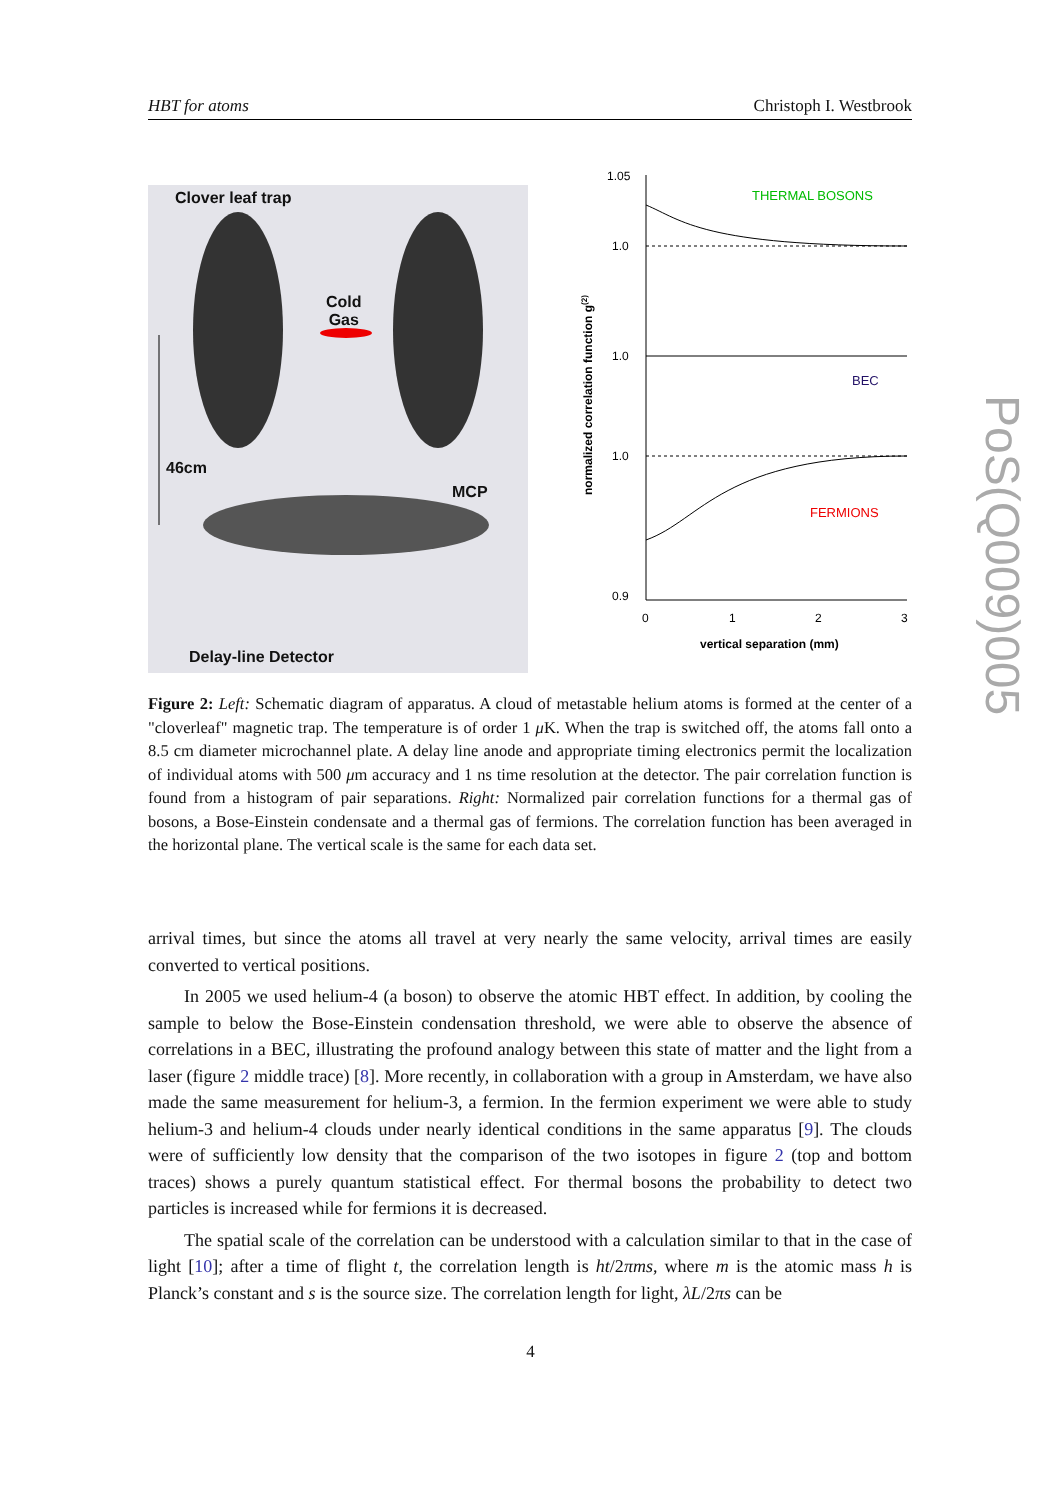HBT for atoms Christoph I. Westbrook
Clover leaf trap
Cold
Gas
46cm
MCP
Delay-line Detector
1.05
1.0
1.0
1.0
0.9
THERMAL BOSONS
BEC
FERMIONS
0
1
2
3
vertical separation (mm)
normalized correlation function g(2)
Figure 2: Left: Schematic diagram of apparatus. A cloud of metastable helium atoms is formed at the center of a "cloverleaf" magnetic trap. The temperature is of order 1 μ K. When the trap is switched off, the atoms fall onto a 8.5 cm diameter microchannel plate. A delay line anode and appropriate timing electronics permit the localization of individual atoms with 500 μm accuracy and 1 ns time resolution at the detector. The pair correlation function is found from a histogram of pair separations. Right: Normalized pair correlation functions for a thermal gas of bosons, a Bose-Einstein condensate and a thermal gas of fermions. The correlation function has been averaged in the horizontal plane. The vertical scale is the same for each data set.
arrival times, but since the atoms all travel at very nearly the same velocity, arrival times are easily converted to vertical positions.
In 2005 we used helium-4 (a boson) to observe the atomic HBT effect. In addition, by cooling the sample to below the Bose-Einstein condensation threshold, we were able to observe the absence of correlations in a BEC, illustrating the profound analogy between this state of matter and the light from a laser (figure 2 middle trace) [8]. More recently, in collaboration with a group in Amsterdam, we have also made the same measurement for helium-3, a fermion. In the fermion experiment we were able to study helium-3 and helium-4 clouds under nearly identical conditions in the same apparatus [9]. The clouds were of sufficiently low density that the comparison of the two isotopes in figure 2 (top and bottom traces) shows a purely quantum statistical effect. For thermal bosons the probability to detect two particles is increased while for fermions it is decreased.
The spatial scale of the correlation can be understood with a calculation similar to that in the case of light [10]; after a time of flight t, the correlation length is ht/2πms, where m is the atomic mass h is Planck’s constant and s is the source size. The correlation length for light, λL/2πs can be
4
PoS(Q009)005